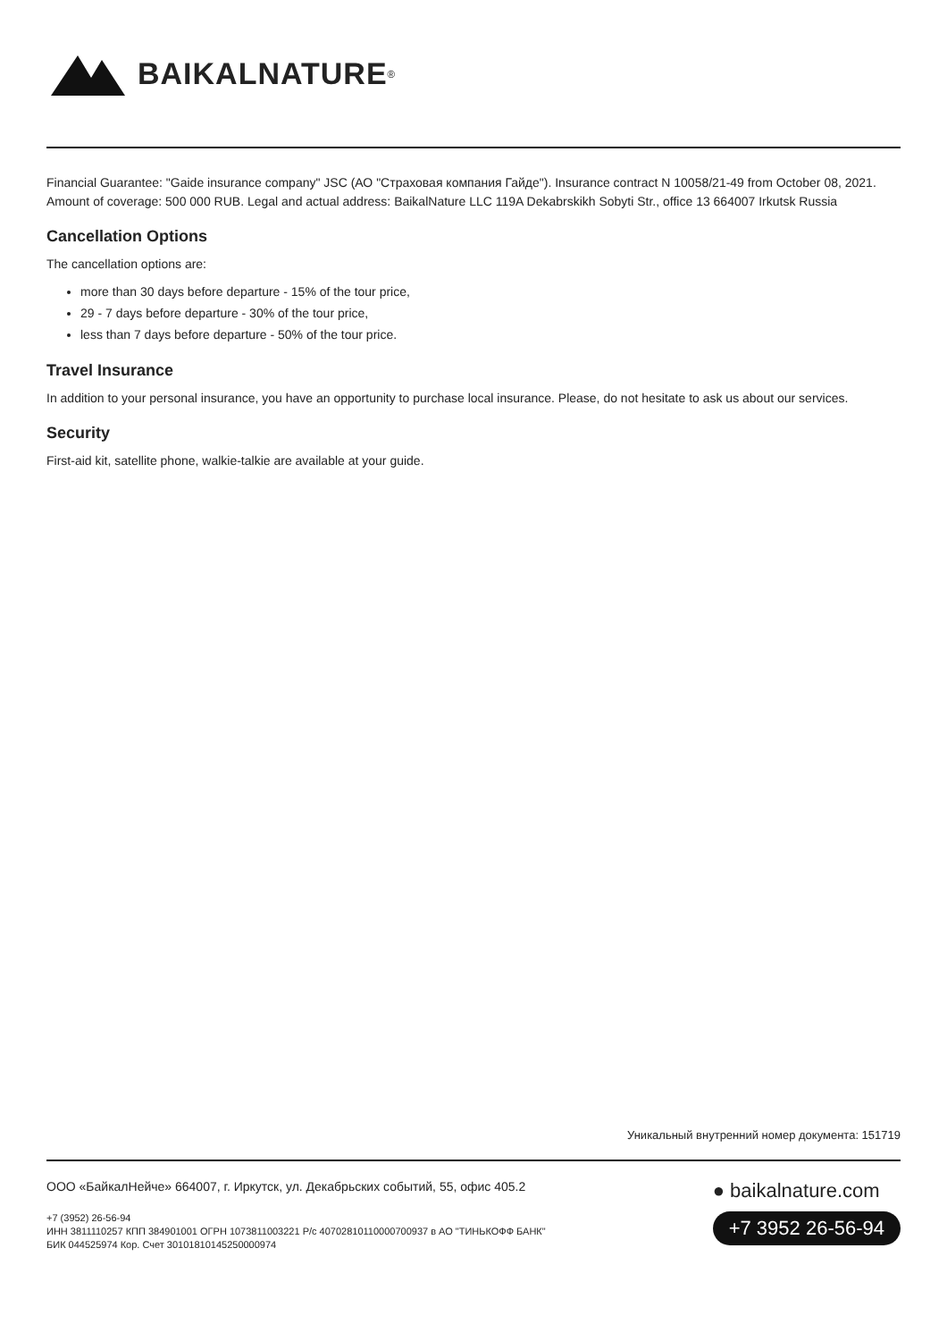BAIKALNATURE<sup>®</sup>
Financial Guarantee: "Gaide insurance company" JSC (АО "Страховая компания Гайде"). Insurance contract N 10058/21-49 from October 08, 2021. Amount of coverage: 500 000 RUB. Legal and actual address: BaikalNature LLC 119A Dekabrskikh Sobyti Str., office 13 664007 Irkutsk Russia
Cancellation Options
The cancellation options are:
more than 30 days before departure - 15% of the tour price,
29 - 7 days before departure - 30% of the tour price,
less than 7 days before departure - 50% of the tour price.
Travel Insurance
In addition to your personal insurance, you have an opportunity to purchase local insurance. Please, do not hesitate to ask us about our services.
Security
First-aid kit, satellite phone, walkie-talkie are available at your guide.
Уникальный внутренний номер документа: 151719
ООО «БайкалНейче» 664007, г. Иркутск, ул. Декабрьских событий, 55, офис 405.2
+7 (3952) 26-56-94
ИНН 3811110257 КПП 384901001 ОГРН 1073811003221 Р/с 40702810110000700937 в АО "ТИНЬКОФФ БАНК"
БИК 044525974 Кор. Счет 30101810145250000974
● baikalnature.com
+7 3952 26-56-94